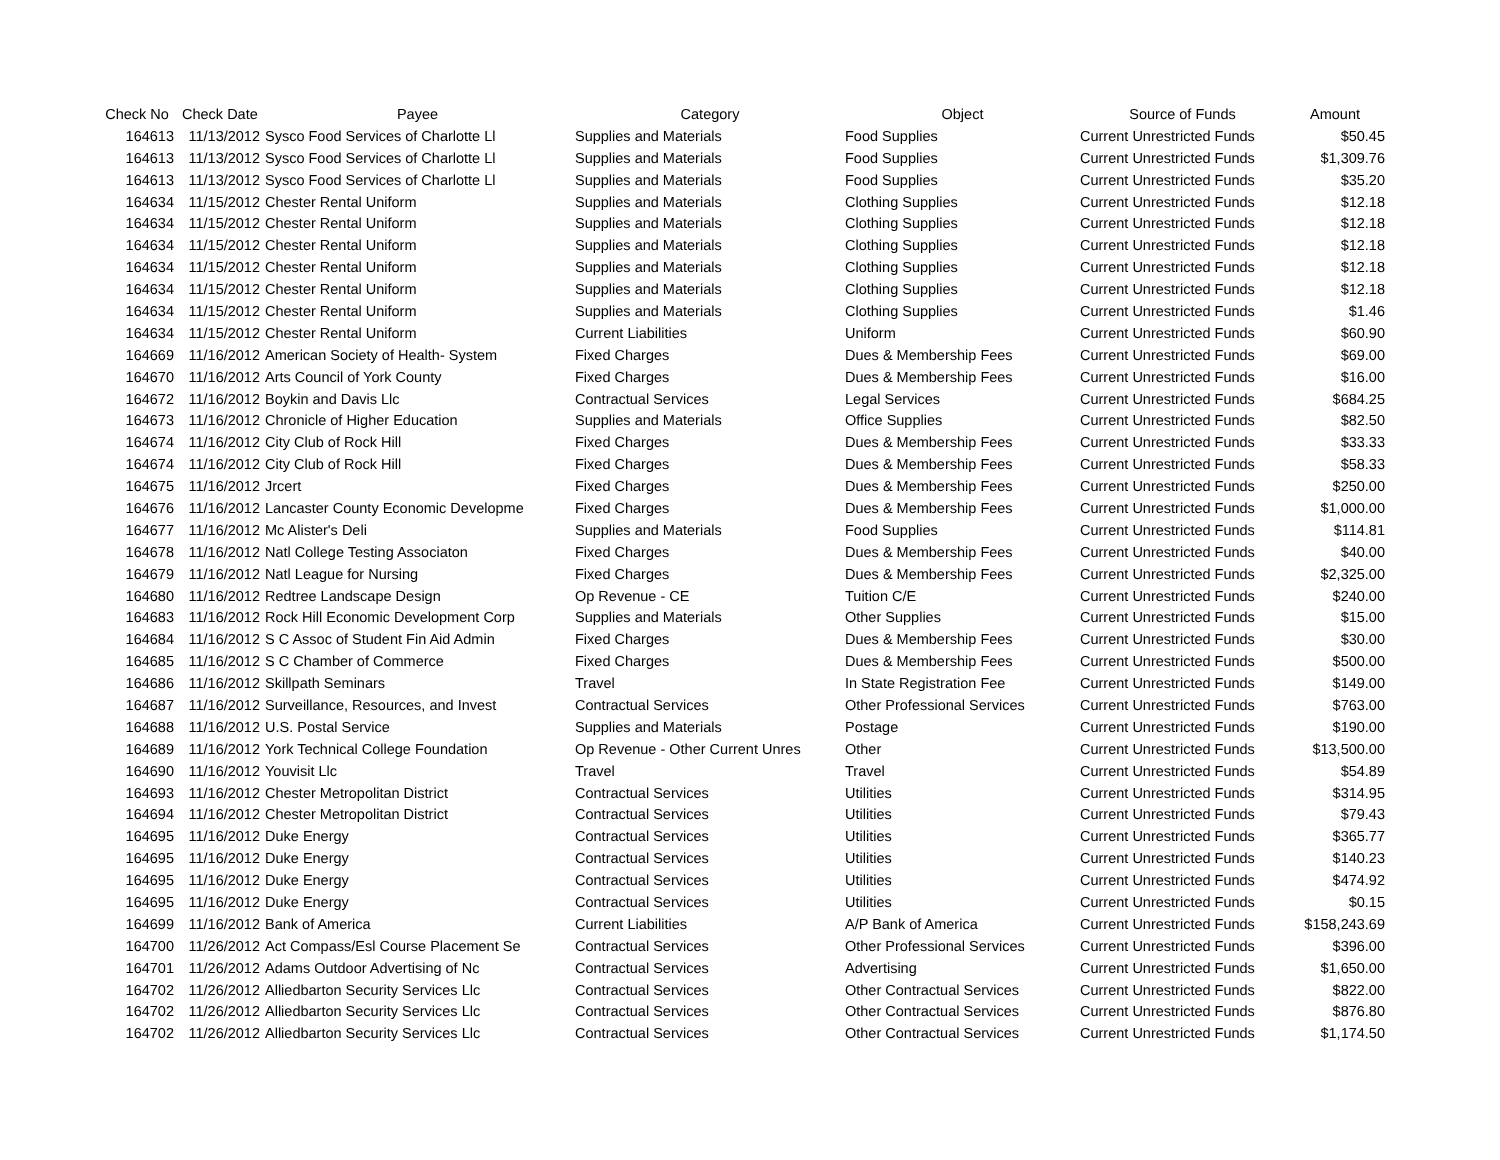| Check No | Check Date | Payee | Category | Object | Source of Funds | Amount |
| --- | --- | --- | --- | --- | --- | --- |
| 164613 | 11/13/2012 | Sysco Food Services of Charlotte Ll | Supplies and Materials | Food Supplies | Current Unrestricted Funds | $50.45 |
| 164613 | 11/13/2012 | Sysco Food Services of Charlotte Ll | Supplies and Materials | Food Supplies | Current Unrestricted Funds | $1,309.76 |
| 164613 | 11/13/2012 | Sysco Food Services of Charlotte Ll | Supplies and Materials | Food Supplies | Current Unrestricted Funds | $35.20 |
| 164634 | 11/15/2012 | Chester Rental Uniform | Supplies and Materials | Clothing Supplies | Current Unrestricted Funds | $12.18 |
| 164634 | 11/15/2012 | Chester Rental Uniform | Supplies and Materials | Clothing Supplies | Current Unrestricted Funds | $12.18 |
| 164634 | 11/15/2012 | Chester Rental Uniform | Supplies and Materials | Clothing Supplies | Current Unrestricted Funds | $12.18 |
| 164634 | 11/15/2012 | Chester Rental Uniform | Supplies and Materials | Clothing Supplies | Current Unrestricted Funds | $12.18 |
| 164634 | 11/15/2012 | Chester Rental Uniform | Supplies and Materials | Clothing Supplies | Current Unrestricted Funds | $12.18 |
| 164634 | 11/15/2012 | Chester Rental Uniform | Supplies and Materials | Clothing Supplies | Current Unrestricted Funds | $1.46 |
| 164634 | 11/15/2012 | Chester Rental Uniform | Current Liabilities | Uniform | Current Unrestricted Funds | $60.90 |
| 164669 | 11/16/2012 | American Society of Health- System | Fixed Charges | Dues & Membership Fees | Current Unrestricted Funds | $69.00 |
| 164670 | 11/16/2012 | Arts Council of York County | Fixed Charges | Dues & Membership Fees | Current Unrestricted Funds | $16.00 |
| 164672 | 11/16/2012 | Boykin and Davis Llc | Contractual Services | Legal Services | Current Unrestricted Funds | $684.25 |
| 164673 | 11/16/2012 | Chronicle of Higher Education | Supplies and Materials | Office Supplies | Current Unrestricted Funds | $82.50 |
| 164674 | 11/16/2012 | City Club of Rock Hill | Fixed Charges | Dues & Membership Fees | Current Unrestricted Funds | $33.33 |
| 164674 | 11/16/2012 | City Club of Rock Hill | Fixed Charges | Dues & Membership Fees | Current Unrestricted Funds | $58.33 |
| 164675 | 11/16/2012 | Jrcert | Fixed Charges | Dues & Membership Fees | Current Unrestricted Funds | $250.00 |
| 164676 | 11/16/2012 | Lancaster County Economic Developme | Fixed Charges | Dues & Membership Fees | Current Unrestricted Funds | $1,000.00 |
| 164677 | 11/16/2012 | Mc Alister's Deli | Supplies and Materials | Food Supplies | Current Unrestricted Funds | $114.81 |
| 164678 | 11/16/2012 | Natl College Testing Associaton | Fixed Charges | Dues & Membership Fees | Current Unrestricted Funds | $40.00 |
| 164679 | 11/16/2012 | Natl League for Nursing | Fixed Charges | Dues & Membership Fees | Current Unrestricted Funds | $2,325.00 |
| 164680 | 11/16/2012 | Redtree Landscape Design | Op Revenue - CE | Tuition C/E | Current Unrestricted Funds | $240.00 |
| 164683 | 11/16/2012 | Rock Hill Economic Development Corp | Supplies and Materials | Other Supplies | Current Unrestricted Funds | $15.00 |
| 164684 | 11/16/2012 | S C Assoc of Student Fin Aid Admin | Fixed Charges | Dues & Membership Fees | Current Unrestricted Funds | $30.00 |
| 164685 | 11/16/2012 | S C Chamber of Commerce | Fixed Charges | Dues & Membership Fees | Current Unrestricted Funds | $500.00 |
| 164686 | 11/16/2012 | Skillpath Seminars | Travel | In State Registration Fee | Current Unrestricted Funds | $149.00 |
| 164687 | 11/16/2012 | Surveillance, Resources, and Invest | Contractual Services | Other Professional Services | Current Unrestricted Funds | $763.00 |
| 164688 | 11/16/2012 | U.S. Postal Service | Supplies and Materials | Postage | Current Unrestricted Funds | $190.00 |
| 164689 | 11/16/2012 | York Technical College Foundation | Op Revenue - Other Current Unres | Other | Current Unrestricted Funds | $13,500.00 |
| 164690 | 11/16/2012 | Youvisit Llc | Travel | Travel | Current Unrestricted Funds | $54.89 |
| 164693 | 11/16/2012 | Chester Metropolitan District | Contractual Services | Utilities | Current Unrestricted Funds | $314.95 |
| 164694 | 11/16/2012 | Chester Metropolitan District | Contractual Services | Utilities | Current Unrestricted Funds | $79.43 |
| 164695 | 11/16/2012 | Duke Energy | Contractual Services | Utilities | Current Unrestricted Funds | $365.77 |
| 164695 | 11/16/2012 | Duke Energy | Contractual Services | Utilities | Current Unrestricted Funds | $140.23 |
| 164695 | 11/16/2012 | Duke Energy | Contractual Services | Utilities | Current Unrestricted Funds | $474.92 |
| 164695 | 11/16/2012 | Duke Energy | Contractual Services | Utilities | Current Unrestricted Funds | $0.15 |
| 164699 | 11/16/2012 | Bank of America | Current Liabilities | A/P Bank of America | Current Unrestricted Funds | $158,243.69 |
| 164700 | 11/26/2012 | Act Compass/Esl Course Placement Se | Contractual Services | Other Professional Services | Current Unrestricted Funds | $396.00 |
| 164701 | 11/26/2012 | Adams Outdoor Advertising of Nc | Contractual Services | Advertising | Current Unrestricted Funds | $1,650.00 |
| 164702 | 11/26/2012 | Alliedbarton Security Services Llc | Contractual Services | Other Contractual Services | Current Unrestricted Funds | $822.00 |
| 164702 | 11/26/2012 | Alliedbarton Security Services Llc | Contractual Services | Other Contractual Services | Current Unrestricted Funds | $876.80 |
| 164702 | 11/26/2012 | Alliedbarton Security Services Llc | Contractual Services | Other Contractual Services | Current Unrestricted Funds | $1,174.50 |